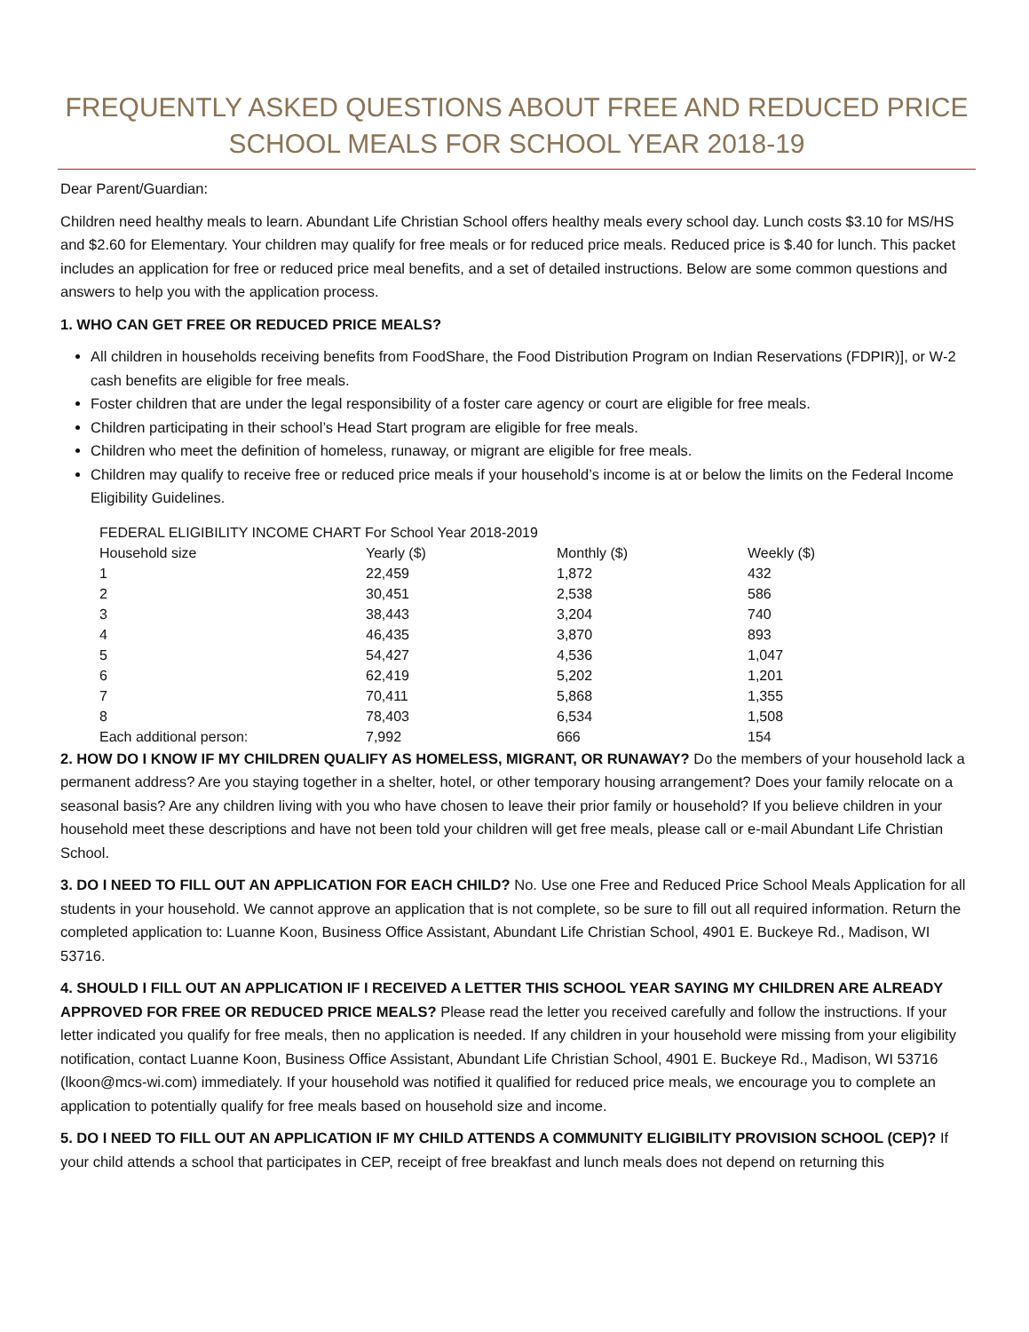FREQUENTLY ASKED QUESTIONS ABOUT FREE AND REDUCED PRICE SCHOOL MEALS FOR SCHOOL YEAR 2018-19
Dear Parent/Guardian:
Children need healthy meals to learn. Abundant Life Christian School offers healthy meals every school day. Lunch costs $3.10 for MS/HS and $2.60 for Elementary. Your children may qualify for free meals or for reduced price meals. Reduced price is $.40 for lunch. This packet includes an application for free or reduced price meal benefits, and a set of detailed instructions. Below are some common questions and answers to help you with the application process.
1. WHO CAN GET FREE OR REDUCED PRICE MEALS?
All children in households receiving benefits from FoodShare, the Food Distribution Program on Indian Reservations (FDPIR)], or W-2 cash benefits are eligible for free meals.
Foster children that are under the legal responsibility of a foster care agency or court are eligible for free meals.
Children participating in their school’s Head Start program are eligible for free meals.
Children who meet the definition of homeless, runaway, or migrant are eligible for free meals.
Children may qualify to receive free or reduced price meals if your household’s income is at or below the limits on the Federal Income Eligibility Guidelines.
| FEDERAL ELIGIBILITY INCOME CHART For School Year 2018-2019 | | | |
| Household size | Yearly ($) | Monthly ($) | Weekly ($) |
| 1 | 22,459 | 1,872 | 432 |
| 2 | 30,451 | 2,538 | 586 |
| 3 | 38,443 | 3,204 | 740 |
| 4 | 46,435 | 3,870 | 893 |
| 5 | 54,427 | 4,536 | 1,047 |
| 6 | 62,419 | 5,202 | 1,201 |
| 7 | 70,411 | 5,868 | 1,355 |
| 8 | 78,403 | 6,534 | 1,508 |
| Each additional person: | 7,992 | 666 | 154 |
2. HOW DO I KNOW IF MY CHILDREN QUALIFY AS HOMELESS, MIGRANT, OR RUNAWAY? Do the members of your household lack a permanent address? Are you staying together in a shelter, hotel, or other temporary housing arrangement? Does your family relocate on a seasonal basis? Are any children living with you who have chosen to leave their prior family or household? If you believe children in your household meet these descriptions and have not been told your children will get free meals, please call or e-mail Abundant Life Christian School.
3. DO I NEED TO FILL OUT AN APPLICATION FOR EACH CHILD? No. Use one Free and Reduced Price School Meals Application for all students in your household. We cannot approve an application that is not complete, so be sure to fill out all required information. Return the completed application to: Luanne Koon, Business Office Assistant, Abundant Life Christian School, 4901 E. Buckeye Rd., Madison, WI 53716.
4. SHOULD I FILL OUT AN APPLICATION IF I RECEIVED A LETTER THIS SCHOOL YEAR SAYING MY CHILDREN ARE ALREADY APPROVED FOR FREE OR REDUCED PRICE MEALS? Please read the letter you received carefully and follow the instructions. If your letter indicated you qualify for free meals, then no application is needed. If any children in your household were missing from your eligibility notification, contact Luanne Koon, Business Office Assistant, Abundant Life Christian School, 4901 E. Buckeye Rd., Madison, WI 53716 (lkoon@mcs-wi.com) immediately. If your household was notified it qualified for reduced price meals, we encourage you to complete an application to potentially qualify for free meals based on household size and income.
5. DO I NEED TO FILL OUT AN APPLICATION IF MY CHILD ATTENDS A COMMUNITY ELIGIBILITY PROVISION SCHOOL (CEP)? If your child attends a school that participates in CEP, receipt of free breakfast and lunch meals does not depend on returning this